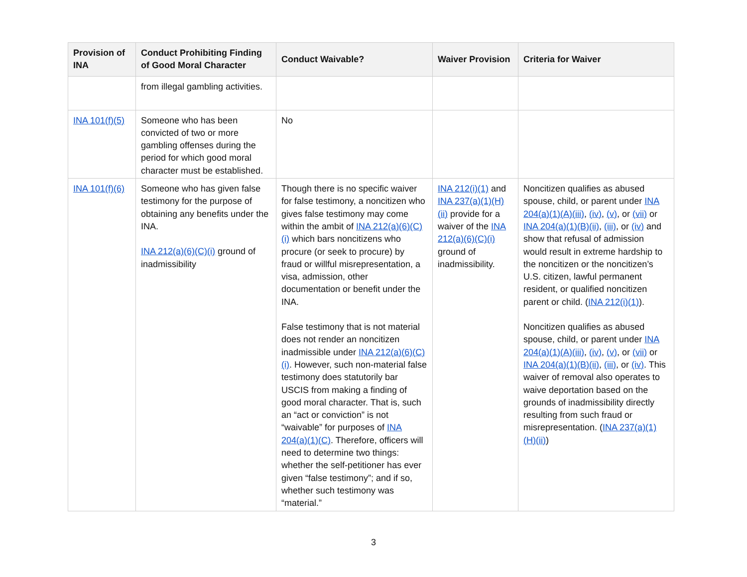| Provision of INA | Conduct Prohibiting Finding of Good Moral Character | Conduct Waivable? | Waiver Provision | Criteria for Waiver |
| --- | --- | --- | --- | --- |
| | from illegal gambling activities. | | | |
| INA 101(f)(5) | Someone who has been convicted of two or more gambling offenses during the period for which good moral character must be established. | No | | |
| INA 101(f)(6) | Someone who has given false testimony for the purpose of obtaining any benefits under the INA. INA 212(a)(6)(C)(i) ground of inadmissibility | Though there is no specific waiver for false testimony, a noncitizen who gives false testimony may come within the ambit of INA 212(a)(6)(C)(i) which bars noncitizens who procure (or seek to procure) by fraud or willful misrepresentation, a visa, admission, other documentation or benefit under the INA. False testimony that is not material does not render an noncitizen inadmissible under INA 212(a)(6)(C)(i) . However, such non-material false testimony does statutorily bar USCIS from making a finding of good moral character. That is, such an “act or conviction” is not “waivable” for purposes of INA 204(a)(1)(C) . Therefore, officers will need to determine two things: whether the self-petitioner has ever given “false testimony”; and if so, whether such testimony was “material.” | INA 212(i)(1) and INA 237(a)(1)(H)(ii) provide for a waiver of the INA 212(a)(6)(C)(i) ground of inadmissibility. | Noncitizen qualifies as abused spouse, child, or parent under INA 204(a)(1)(A)(iii) , (iv) , (v) , or (vii) or INA 204(a)(1)(B)(ii) , (iii) , or (iv) and show that refusal of admission would result in extreme hardship to the noncitizen or the noncitizen’s U.S. citizen, lawful permanent resident, or qualified noncitizen parent or child. ( INA 212(i)(1) ). Noncitizen qualifies as abused spouse, child, or parent under INA 204(a)(1)(A)(iii) , (iv) , (v) , or (vii) or INA 204(a)(1)(B)(ii) , (iii) , or (iv) . This waiver of removal also operates to waive deportation based on the grounds of inadmissibility directly resulting from such fraud or misrepresentation. ( INA 237(a)(1)(H)(ii) ) |
3